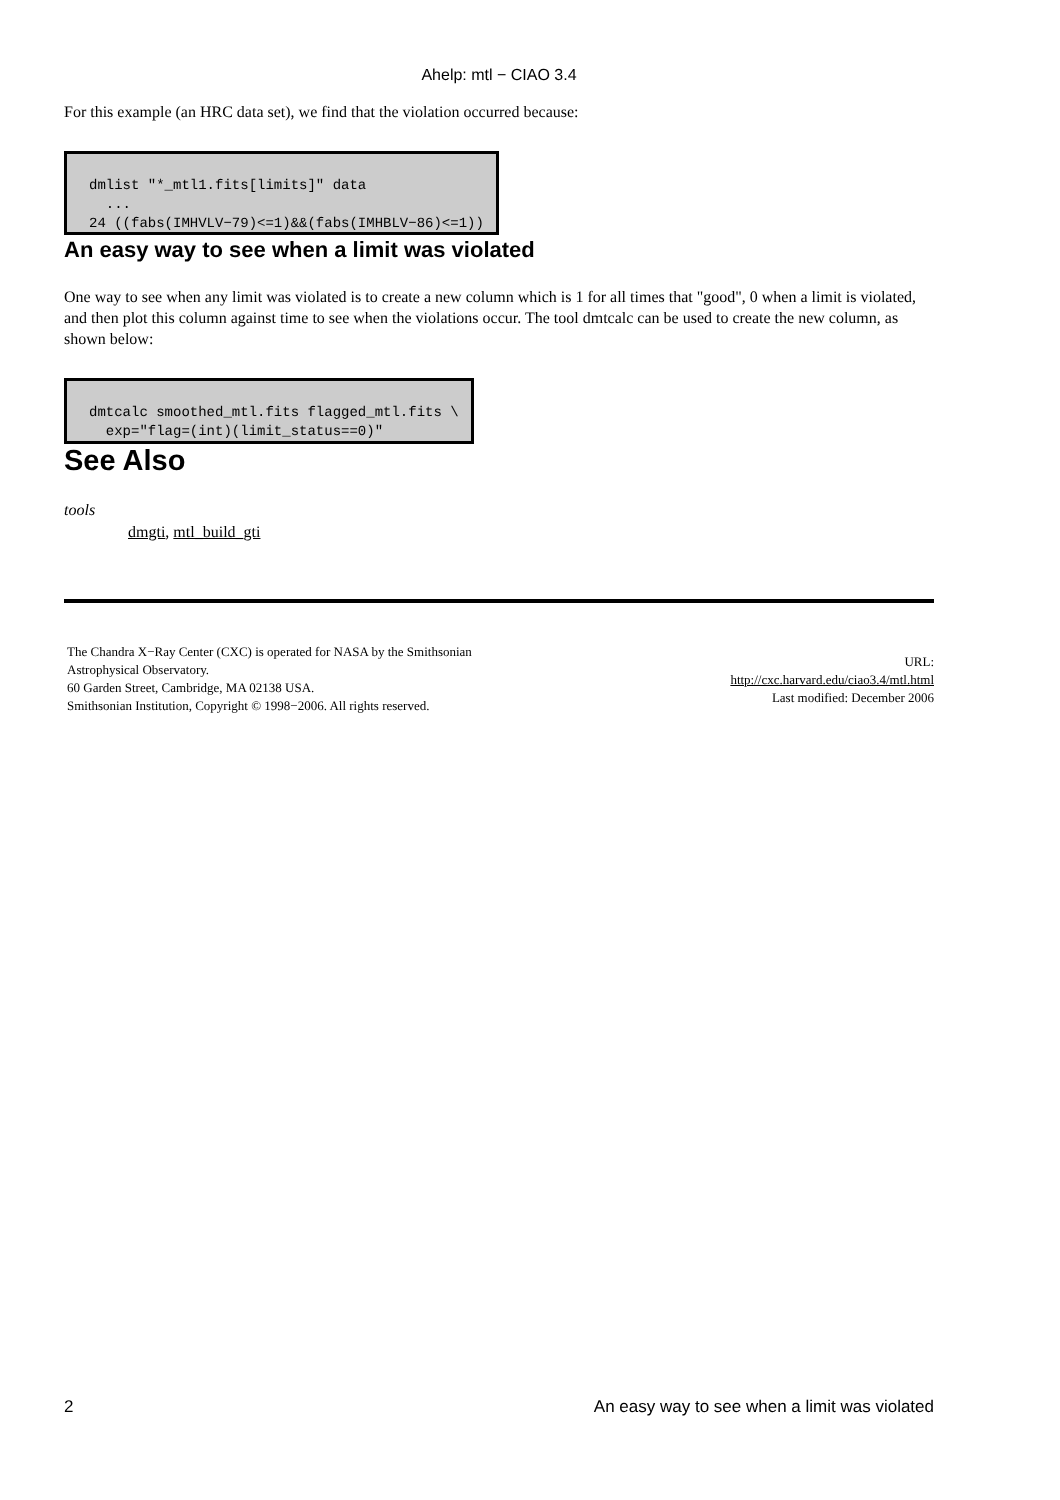Ahelp: mtl − CIAO 3.4
For this example (an HRC data set), we find that the violation occurred because:
dmlist "*_mtl1.fits[limits]" data
  ...
24 ((fabs(IMHVLV−79)<=1)&&(fabs(IMHBLV−86)<=1))
An easy way to see when a limit was violated
One way to see when any limit was violated is to create a new column which is 1 for all times that "good", 0 when a limit is violated, and then plot this column against time to see when the violations occur. The tool dmtcalc can be used to create the new column, as shown below:
dmtcalc smoothed_mtl.fits flagged_mtl.fits \
  exp="flag=(int)(limit_status==0)"
See Also
tools
dmgti, mtl_build_gti
The Chandra X−Ray Center (CXC) is operated for NASA by the Smithsonian
Astrophysical Observatory.
60 Garden Street, Cambridge, MA 02138 USA.
Smithsonian Institution, Copyright © 1998−2006. All rights reserved.
URL:
http://cxc.harvard.edu/ciao3.4/mtl.html
Last modified: December 2006
2 An easy way to see when a limit was violated